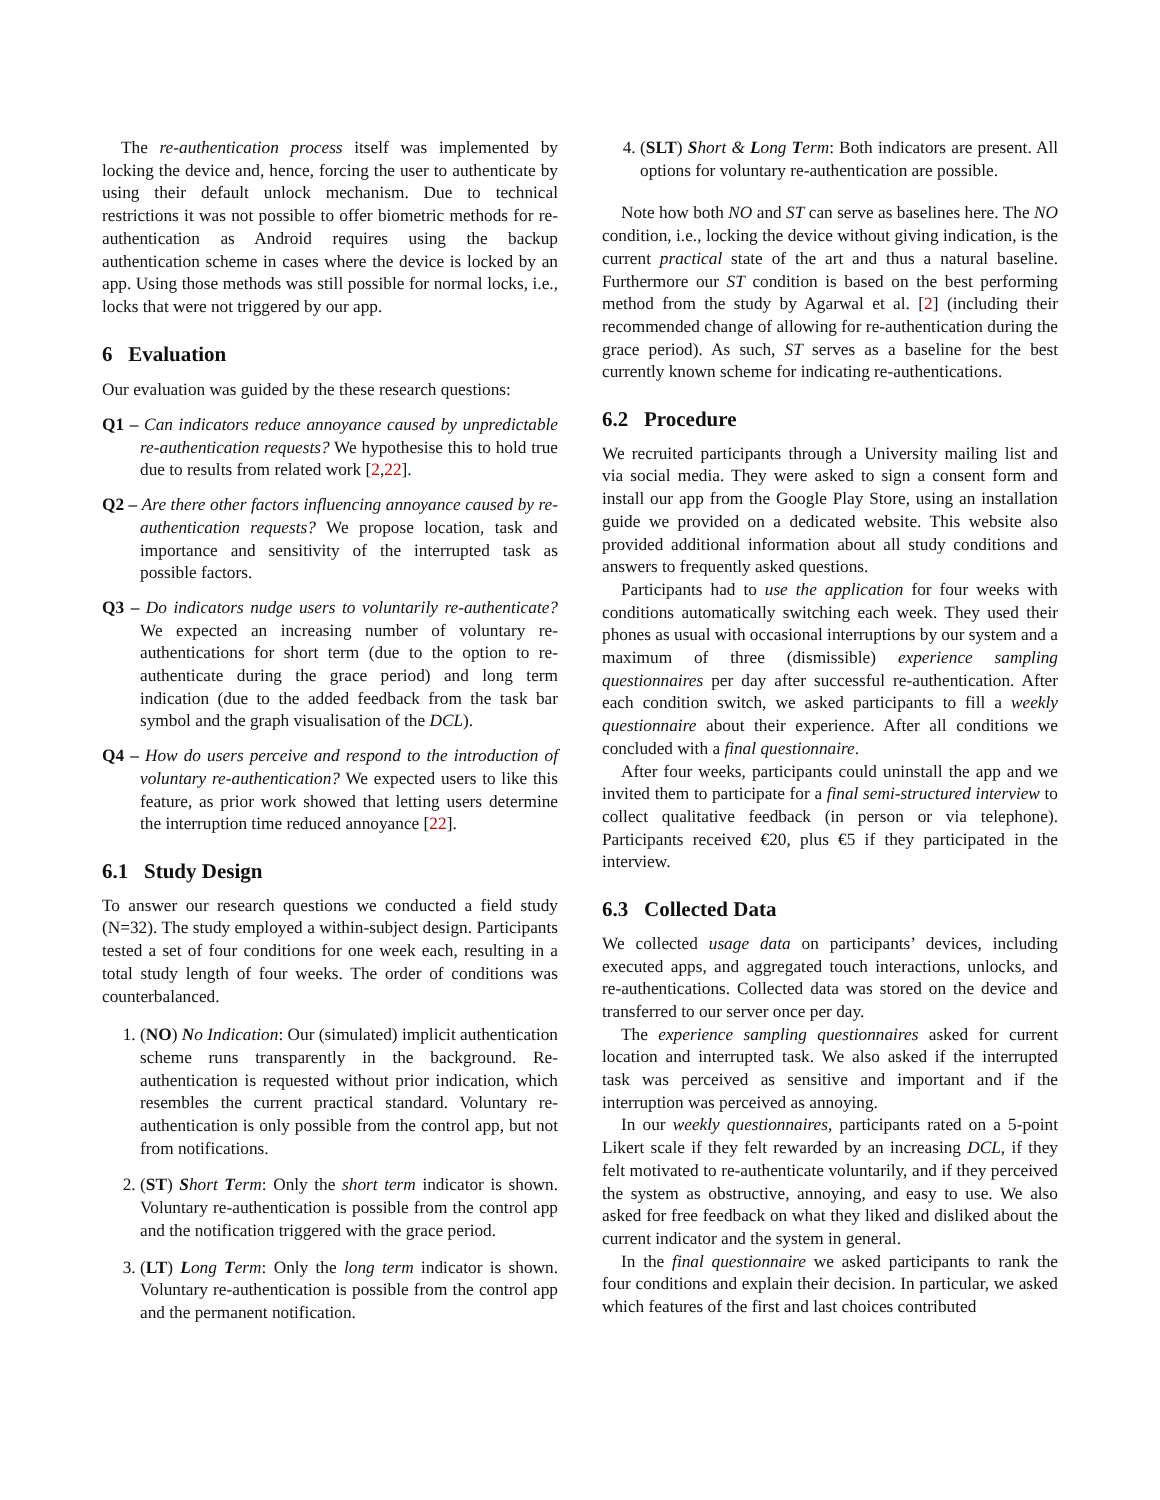The re-authentication process itself was implemented by locking the device and, hence, forcing the user to authenticate by using their default unlock mechanism. Due to technical restrictions it was not possible to offer biometric methods for re-authentication as Android requires using the backup authentication scheme in cases where the device is locked by an app. Using those methods was still possible for normal locks, i.e., locks that were not triggered by our app.
6 Evaluation
Our evaluation was guided by the these research questions:
Q1 – Can indicators reduce annoyance caused by unpredictable re-authentication requests? We hypothesise this to hold true due to results from related work [2,22].
Q2 – Are there other factors influencing annoyance caused by re-authentication requests? We propose location, task and importance and sensitivity of the interrupted task as possible factors.
Q3 – Do indicators nudge users to voluntarily re-authenticate? We expected an increasing number of voluntary re-authentications for short term (due to the option to re-authenticate during the grace period) and long term indication (due to the added feedback from the task bar symbol and the graph visualisation of the DCL).
Q4 – How do users perceive and respond to the introduction of voluntary re-authentication? We expected users to like this feature, as prior work showed that letting users determine the interruption time reduced annoyance [22].
6.1 Study Design
To answer our research questions we conducted a field study (N=32). The study employed a within-subject design. Participants tested a set of four conditions for one week each, resulting in a total study length of four weeks. The order of conditions was counterbalanced.
1. (NO) No Indication: Our (simulated) implicit authentication scheme runs transparently in the background. Re-authentication is requested without prior indication, which resembles the current practical standard. Voluntary re-authentication is only possible from the control app, but not from notifications.
2. (ST) Short Term: Only the short term indicator is shown. Voluntary re-authentication is possible from the control app and the notification triggered with the grace period.
3. (LT) Long Term: Only the long term indicator is shown. Voluntary re-authentication is possible from the control app and the permanent notification.
4. (SLT) Short & Long Term: Both indicators are present. All options for voluntary re-authentication are possible.
Note how both NO and ST can serve as baselines here. The NO condition, i.e., locking the device without giving indication, is the current practical state of the art and thus a natural baseline. Furthermore our ST condition is based on the best performing method from the study by Agarwal et al. [2] (including their recommended change of allowing for re-authentication during the grace period). As such, ST serves as a baseline for the best currently known scheme for indicating re-authentications.
6.2 Procedure
We recruited participants through a University mailing list and via social media. They were asked to sign a consent form and install our app from the Google Play Store, using an installation guide we provided on a dedicated website. This website also provided additional information about all study conditions and answers to frequently asked questions.
Participants had to use the application for four weeks with conditions automatically switching each week. They used their phones as usual with occasional interruptions by our system and a maximum of three (dismissible) experience sampling questionnaires per day after successful re-authentication. After each condition switch, we asked participants to fill a weekly questionnaire about their experience. After all conditions we concluded with a final questionnaire.
After four weeks, participants could uninstall the app and we invited them to participate for a final semi-structured interview to collect qualitative feedback (in person or via telephone). Participants received €20, plus €5 if they participated in the interview.
6.3 Collected Data
We collected usage data on participants’ devices, including executed apps, and aggregated touch interactions, unlocks, and re-authentications. Collected data was stored on the device and transferred to our server once per day.
The experience sampling questionnaires asked for current location and interrupted task. We also asked if the interrupted task was perceived as sensitive and important and if the interruption was perceived as annoying.
In our weekly questionnaires, participants rated on a 5-point Likert scale if they felt rewarded by an increasing DCL, if they felt motivated to re-authenticate voluntarily, and if they perceived the system as obstructive, annoying, and easy to use. We also asked for free feedback on what they liked and disliked about the current indicator and the system in general.
In the final questionnaire we asked participants to rank the four conditions and explain their decision. In particular, we asked which features of the first and last choices contributed